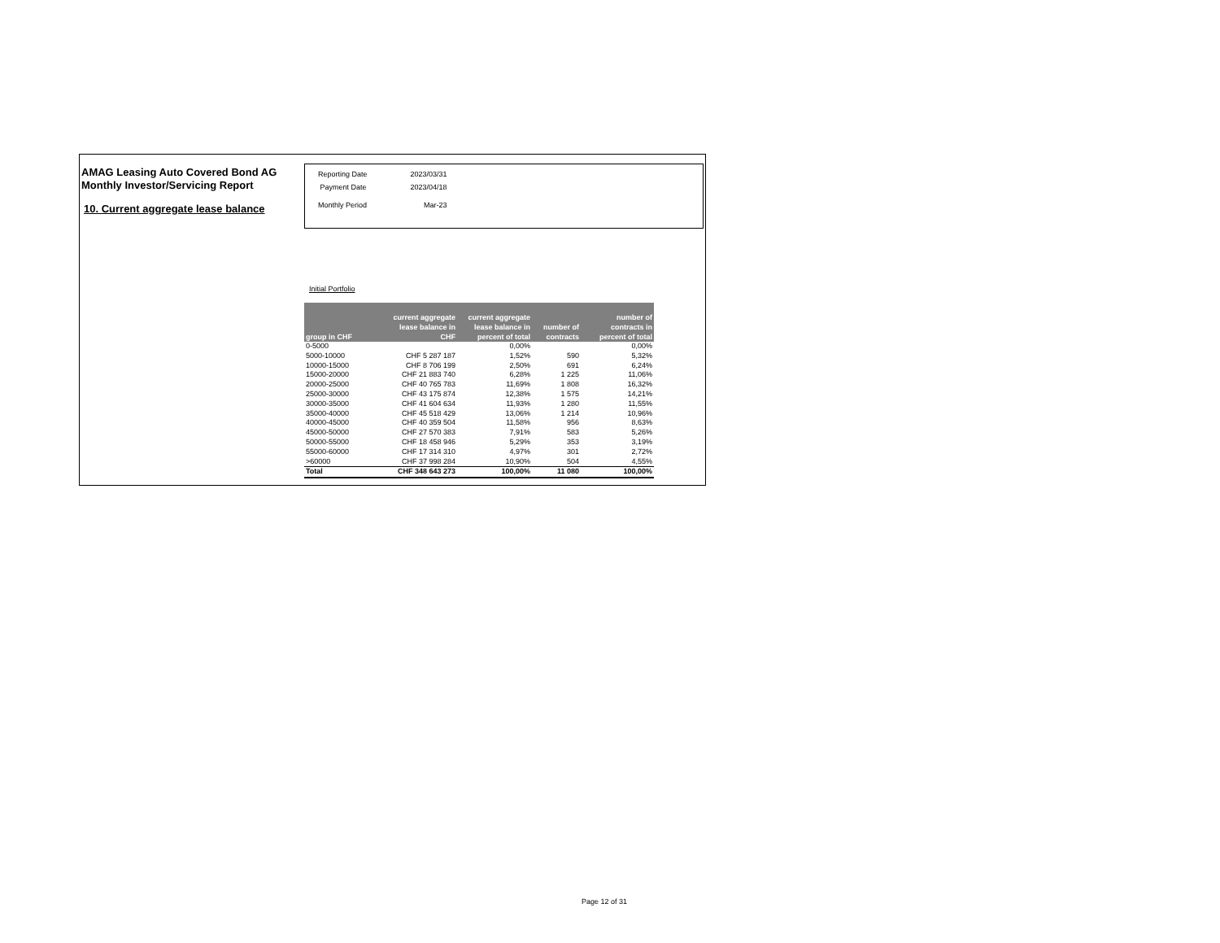AMAG Leasing Auto Covered Bond AG
Monthly Investor/Servicing Report
10. Current aggregate lease balance
| Reporting Date | 2023/03/31 |
| Payment Date | 2023/04/18 |
| Monthly Period | Mar-23 |
Initial Portfolio
| group in CHF | current aggregate lease balance in CHF | current aggregate lease balance in percent of total | number of contracts | number of contracts in percent of total |
| --- | --- | --- | --- | --- |
| 0-5000 | | 0,00% | | 0,00% |
| 5000-10000 | CHF 5 287 187 | 1,52% | 590 | 5,32% |
| 10000-15000 | CHF 8 706 199 | 2,50% | 691 | 6,24% |
| 15000-20000 | CHF 21 883 740 | 6,28% | 1 225 | 11,06% |
| 20000-25000 | CHF 40 765 783 | 11,69% | 1 808 | 16,32% |
| 25000-30000 | CHF 43 175 874 | 12,38% | 1 575 | 14,21% |
| 30000-35000 | CHF 41 604 634 | 11,93% | 1 280 | 11,55% |
| 35000-40000 | CHF 45 518 429 | 13,06% | 1 214 | 10,96% |
| 40000-45000 | CHF 40 359 504 | 11,58% | 956 | 8,63% |
| 45000-50000 | CHF 27 570 383 | 7,91% | 583 | 5,26% |
| 50000-55000 | CHF 18 458 946 | 5,29% | 353 | 3,19% |
| 55000-60000 | CHF 17 314 310 | 4,97% | 301 | 2,72% |
| >60000 | CHF 37 998 284 | 10,90% | 504 | 4,55% |
| Total | CHF 348 643 273 | 100,00% | 11 080 | 100,00% |
Page 12 of 31